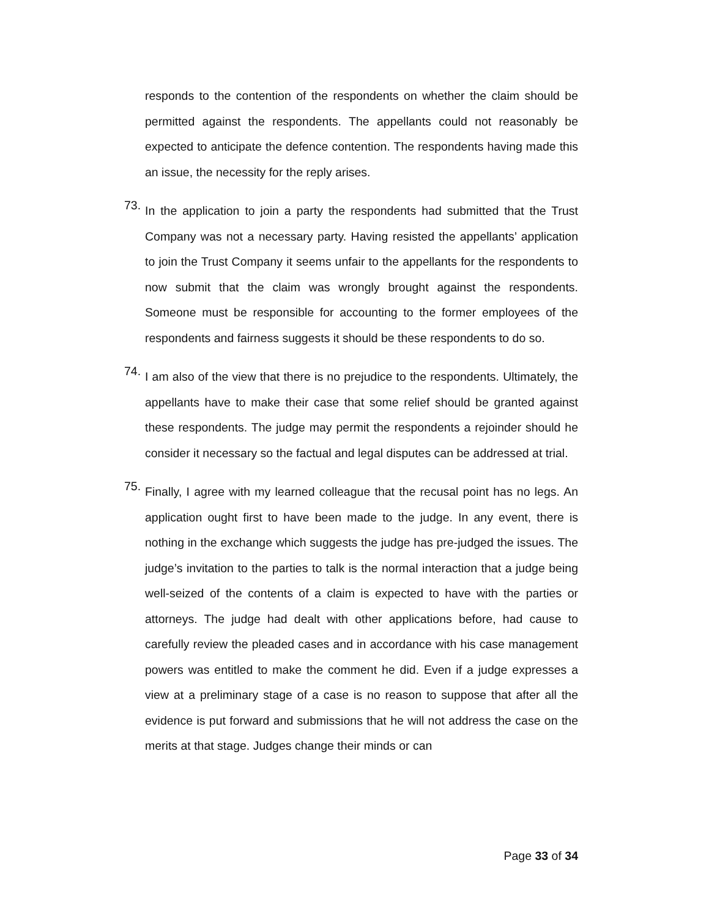responds to the contention of the respondents on whether the claim should be permitted against the respondents. The appellants could not reasonably be expected to anticipate the defence contention. The respondents having made this an issue, the necessity for the reply arises.
73.
In the application to join a party the respondents had submitted that the Trust Company was not a necessary party. Having resisted the appellants’ application to join the Trust Company it seems unfair to the appellants for the respondents to now submit that the claim was wrongly brought against the respondents. Someone must be responsible for accounting to the former employees of the respondents and fairness suggests it should be these respondents to do so.
74.
I am also of the view that there is no prejudice to the respondents. Ultimately, the appellants have to make their case that some relief should be granted against these respondents. The judge may permit the respondents a rejoinder should he consider it necessary so the factual and legal disputes can be addressed at trial.
75.
Finally, I agree with my learned colleague that the recusal point has no legs. An application ought first to have been made to the judge. In any event, there is nothing in the exchange which suggests the judge has pre-judged the issues. The judge’s invitation to the parties to talk is the normal interaction that a judge being well-seized of the contents of a claim is expected to have with the parties or attorneys. The judge had dealt with other applications before, had cause to carefully review the pleaded cases and in accordance with his case management powers was entitled to make the comment he did. Even if a judge expresses a view at a preliminary stage of a case is no reason to suppose that after all the evidence is put forward and submissions that he will not address the case on the merits at that stage. Judges change their minds or can
Page 33 of 34